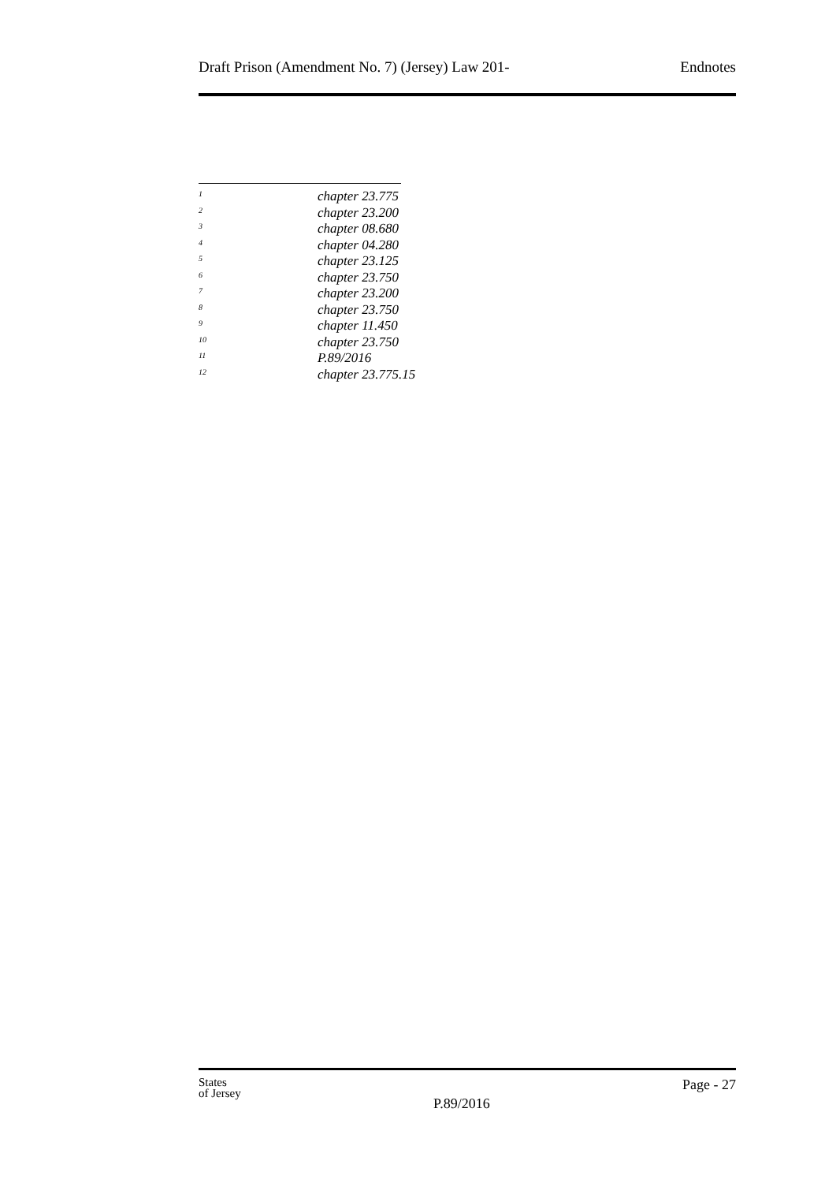Draft Prison (Amendment No. 7) (Jersey) Law 201- Endnotes
<sup>1</sup> chapter 23.775
<sup>2</sup> chapter 23.200
<sup>3</sup> chapter 08.680
<sup>4</sup> chapter 04.280
<sup>5</sup> chapter 23.125
<sup>6</sup> chapter 23.750
<sup>7</sup> chapter 23.200
<sup>8</sup> chapter 23.750
<sup>9</sup> chapter 11.450
<sup>10</sup> chapter 23.750
<sup>11</sup> P.89/2016
<sup>12</sup> chapter 23.775.15
States
of Jersey
P.89/2016
Page - 27